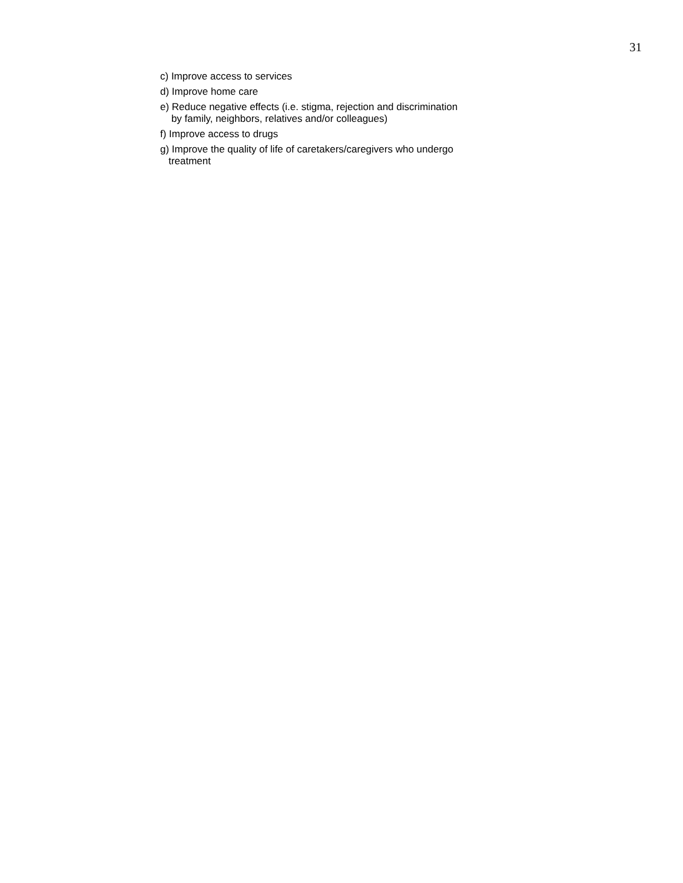31
c) Improve access to services
d) Improve home care
e) Reduce negative effects (i.e. stigma, rejection and discrimination
by family, neighbors, relatives and/or colleagues)
f) Improve access to drugs
g) Improve the quality of life of caretakers/caregivers who undergo
treatment